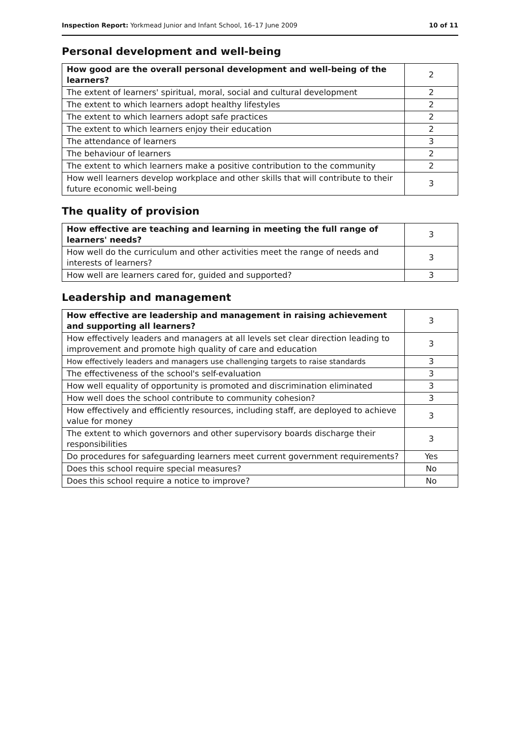Inspection Report: Yorkmead Junior and Infant School, 16–17 June 2009 10 of 11
Personal development and well-being
| How good are the overall personal development and well-being of the learners? | 2 |
| The extent of learners' spiritual, moral, social and cultural development | 2 |
| The extent to which learners adopt healthy lifestyles | 2 |
| The extent to which learners adopt safe practices | 2 |
| The extent to which learners enjoy their education | 2 |
| The attendance of learners | 3 |
| The behaviour of learners | 2 |
| The extent to which learners make a positive contribution to the community | 2 |
| How well learners develop workplace and other skills that will contribute to their future economic well-being | 3 |
The quality of provision
| How effective are teaching and learning in meeting the full range of learners' needs? | 3 |
| How well do the curriculum and other activities meet the range of needs and interests of learners? | 3 |
| How well are learners cared for, guided and supported? | 3 |
Leadership and management
| How effective are leadership and management in raising achievement and supporting all learners? | 3 |
| How effectively leaders and managers at all levels set clear direction leading to improvement and promote high quality of care and education | 3 |
| How effectively leaders and managers use challenging targets to raise standards | 3 |
| The effectiveness of the school's self-evaluation | 3 |
| How well equality of opportunity is promoted and discrimination eliminated | 3 |
| How well does the school contribute to community cohesion? | 3 |
| How effectively and efficiently resources, including staff, are deployed to achieve value for money | 3 |
| The extent to which governors and other supervisory boards discharge their responsibilities | 3 |
| Do procedures for safeguarding learners meet current government requirements? | Yes |
| Does this school require special measures? | No |
| Does this school require a notice to improve? | No |